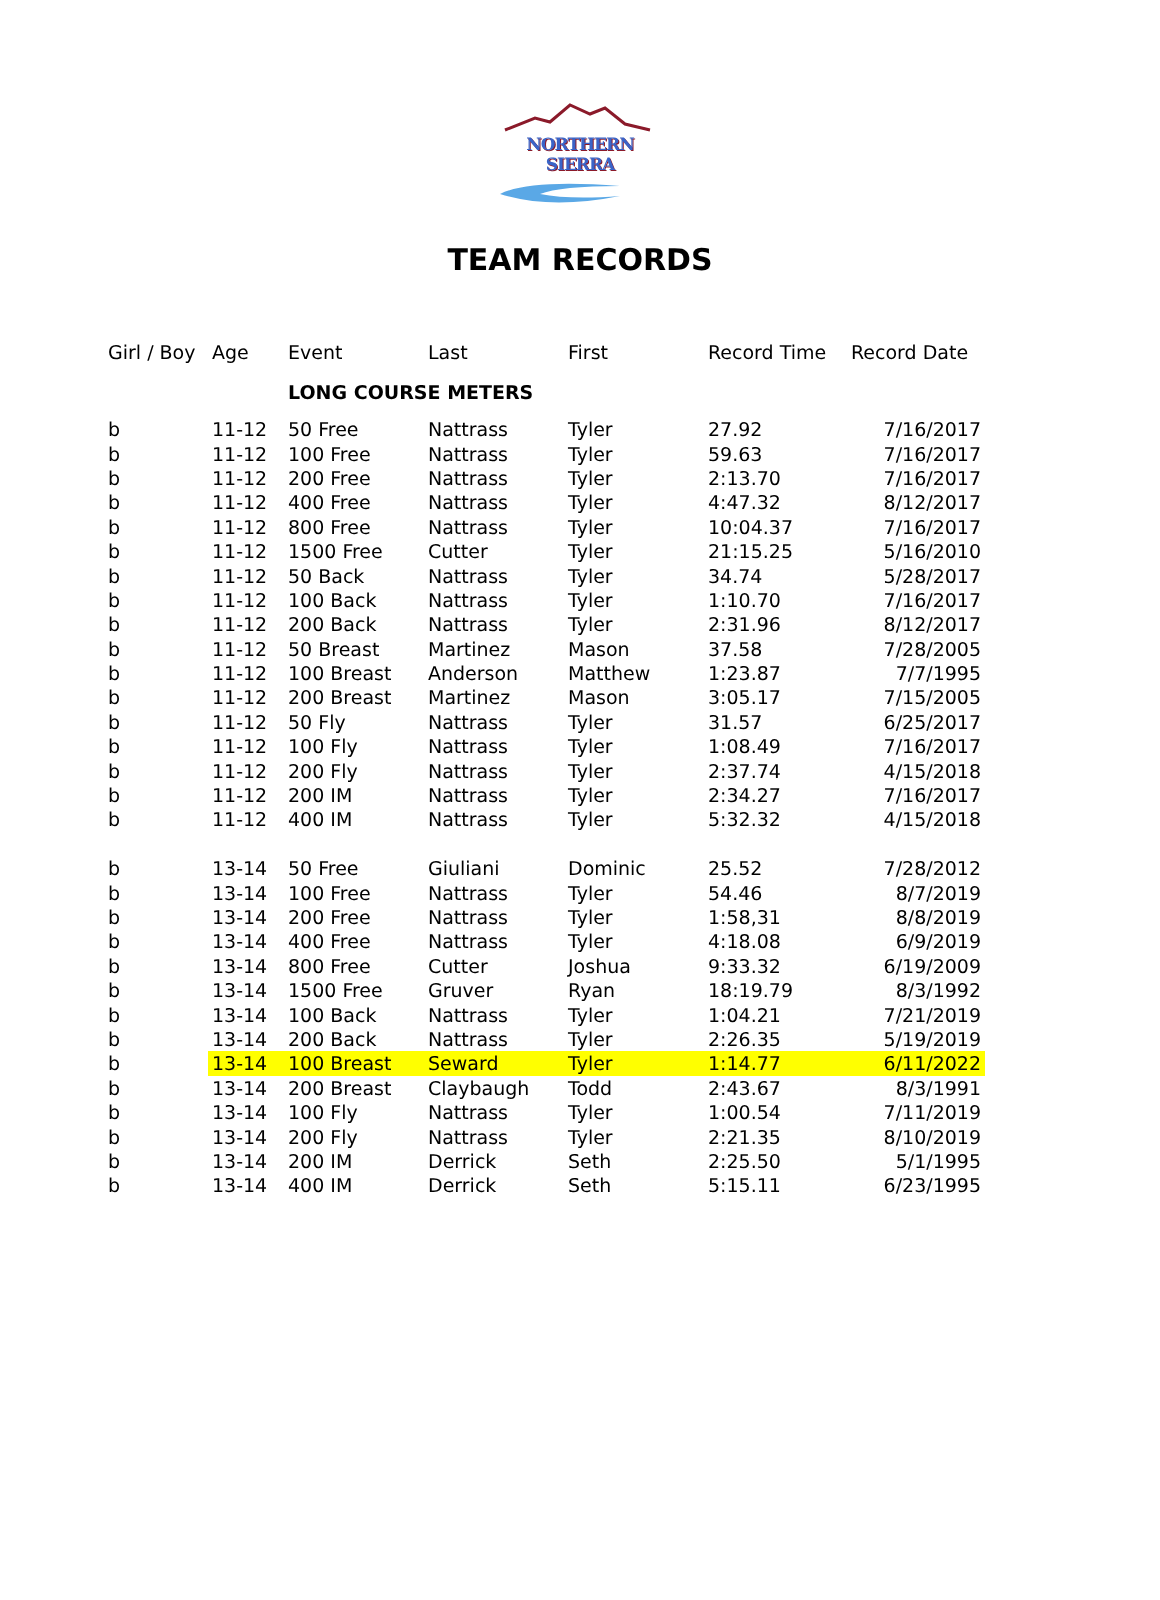NORTHERN SIERRA
TEAM RECORDS
| Girl / Boy | Age | Event | Last | First | Record Time | Record Date |
| --- | --- | --- | --- | --- | --- | --- |
| | | LONG COURSE METERS | | | | |
| b | 11-12 | 50 Free | Nattrass | Tyler | 27.92 | 7/16/2017 |
| b | 11-12 | 100 Free | Nattrass | Tyler | 59.63 | 7/16/2017 |
| b | 11-12 | 200 Free | Nattrass | Tyler | 2:13.70 | 7/16/2017 |
| b | 11-12 | 400 Free | Nattrass | Tyler | 4:47.32 | 8/12/2017 |
| b | 11-12 | 800 Free | Nattrass | Tyler | 10:04.37 | 7/16/2017 |
| b | 11-12 | 1500 Free | Cutter | Tyler | 21:15.25 | 5/16/2010 |
| b | 11-12 | 50 Back | Nattrass | Tyler | 34.74 | 5/28/2017 |
| b | 11-12 | 100 Back | Nattrass | Tyler | 1:10.70 | 7/16/2017 |
| b | 11-12 | 200 Back | Nattrass | Tyler | 2:31.96 | 8/12/2017 |
| b | 11-12 | 50 Breast | Martinez | Mason | 37.58 | 7/28/2005 |
| b | 11-12 | 100 Breast | Anderson | Matthew | 1:23.87 | 7/7/1995 |
| b | 11-12 | 200 Breast | Martinez | Mason | 3:05.17 | 7/15/2005 |
| b | 11-12 | 50 Fly | Nattrass | Tyler | 31.57 | 6/25/2017 |
| b | 11-12 | 100 Fly | Nattrass | Tyler | 1:08.49 | 7/16/2017 |
| b | 11-12 | 200 Fly | Nattrass | Tyler | 2:37.74 | 4/15/2018 |
| b | 11-12 | 200 IM | Nattrass | Tyler | 2:34.27 | 7/16/2017 |
| b | 11-12 | 400 IM | Nattrass | Tyler | 5:32.32 | 4/15/2018 |
| b | 13-14 | 50 Free | Giuliani | Dominic | 25.52 | 7/28/2012 |
| b | 13-14 | 100 Free | Nattrass | Tyler | 54.46 | 8/7/2019 |
| b | 13-14 | 200 Free | Nattrass | Tyler | 1:58,31 | 8/8/2019 |
| b | 13-14 | 400 Free | Nattrass | Tyler | 4:18.08 | 6/9/2019 |
| b | 13-14 | 800 Free | Cutter | Joshua | 9:33.32 | 6/19/2009 |
| b | 13-14 | 1500 Free | Gruver | Ryan | 18:19.79 | 8/3/1992 |
| b | 13-14 | 100 Back | Nattrass | Tyler | 1:04.21 | 7/21/2019 |
| b | 13-14 | 200 Back | Nattrass | Tyler | 2:26.35 | 5/19/2019 |
| b | 13-14 | 100 Breast | Seward | Tyler | 1:14.77 | 6/11/2022 |
| b | 13-14 | 200 Breast | Claybaugh | Todd | 2:43.67 | 8/3/1991 |
| b | 13-14 | 100 Fly | Nattrass | Tyler | 1:00.54 | 7/11/2019 |
| b | 13-14 | 200 Fly | Nattrass | Tyler | 2:21.35 | 8/10/2019 |
| b | 13-14 | 200 IM | Derrick | Seth | 2:25.50 | 5/1/1995 |
| b | 13-14 | 400 IM | Derrick | Seth | 5:15.11 | 6/23/1995 |